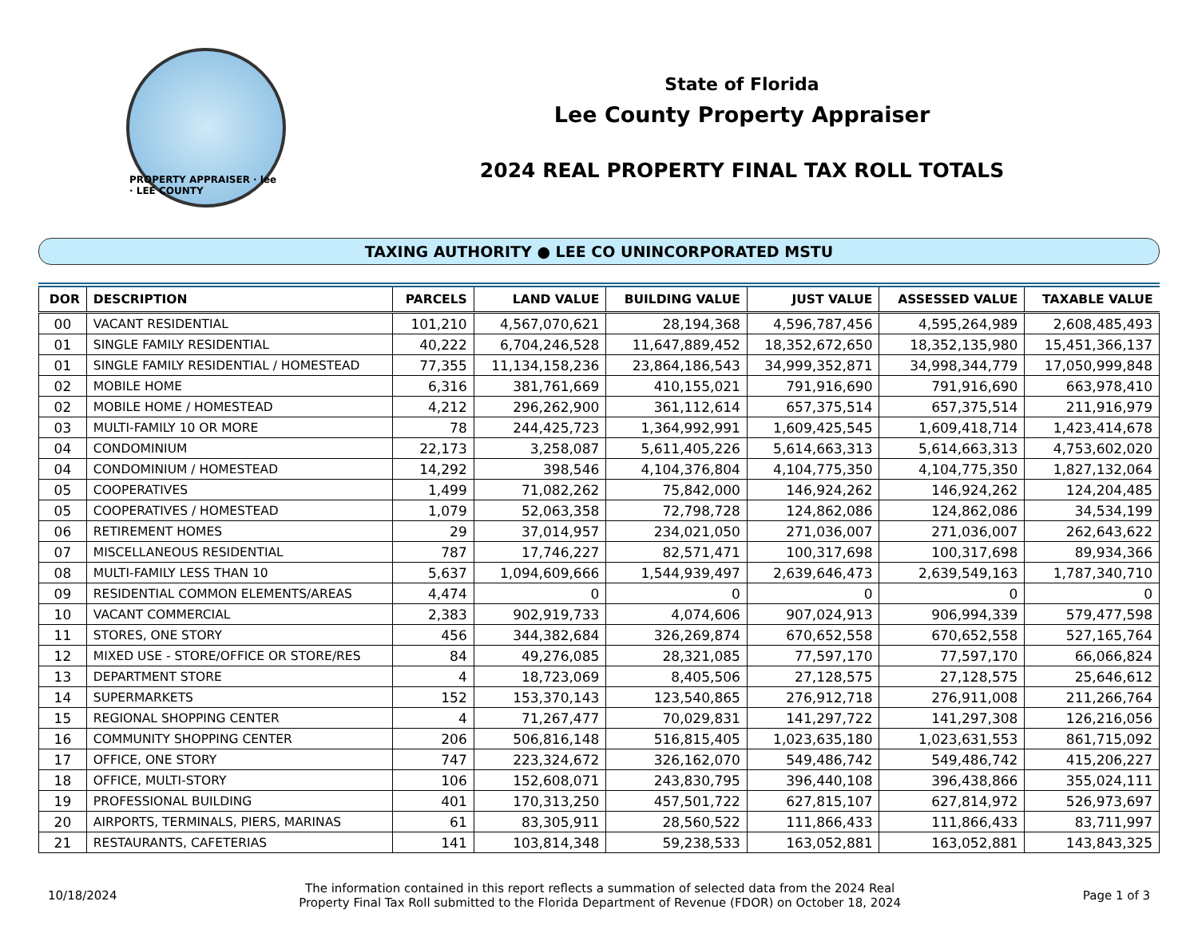PROPERTY APPRAISER · lee · LEE COUNTY
State of Florida
Lee County Property Appraiser
2024 REAL PROPERTY FINAL TAX ROLL TOTALS
TAXING AUTHORITY ● LEE CO UNINCORPORATED MSTU
| DOR | DESCRIPTION | PARCELS | LAND VALUE | BUILDING VALUE | JUST VALUE | ASSESSED VALUE | TAXABLE VALUE |
| --- | --- | --- | --- | --- | --- | --- | --- |
| 00 | VACANT RESIDENTIAL | 101,210 | 4,567,070,621 | 28,194,368 | 4,596,787,456 | 4,595,264,989 | 2,608,485,493 |
| 01 | SINGLE FAMILY RESIDENTIAL | 40,222 | 6,704,246,528 | 11,647,889,452 | 18,352,672,650 | 18,352,135,980 | 15,451,366,137 |
| 01 | SINGLE FAMILY RESIDENTIAL / HOMESTEAD | 77,355 | 11,134,158,236 | 23,864,186,543 | 34,999,352,871 | 34,998,344,779 | 17,050,999,848 |
| 02 | MOBILE HOME | 6,316 | 381,761,669 | 410,155,021 | 791,916,690 | 791,916,690 | 663,978,410 |
| 02 | MOBILE HOME / HOMESTEAD | 4,212 | 296,262,900 | 361,112,614 | 657,375,514 | 657,375,514 | 211,916,979 |
| 03 | MULTI-FAMILY 10 OR MORE | 78 | 244,425,723 | 1,364,992,991 | 1,609,425,545 | 1,609,418,714 | 1,423,414,678 |
| 04 | CONDOMINIUM | 22,173 | 3,258,087 | 5,611,405,226 | 5,614,663,313 | 5,614,663,313 | 4,753,602,020 |
| 04 | CONDOMINIUM / HOMESTEAD | 14,292 | 398,546 | 4,104,376,804 | 4,104,775,350 | 4,104,775,350 | 1,827,132,064 |
| 05 | COOPERATIVES | 1,499 | 71,082,262 | 75,842,000 | 146,924,262 | 146,924,262 | 124,204,485 |
| 05 | COOPERATIVES / HOMESTEAD | 1,079 | 52,063,358 | 72,798,728 | 124,862,086 | 124,862,086 | 34,534,199 |
| 06 | RETIREMENT HOMES | 29 | 37,014,957 | 234,021,050 | 271,036,007 | 271,036,007 | 262,643,622 |
| 07 | MISCELLANEOUS RESIDENTIAL | 787 | 17,746,227 | 82,571,471 | 100,317,698 | 100,317,698 | 89,934,366 |
| 08 | MULTI-FAMILY LESS THAN 10 | 5,637 | 1,094,609,666 | 1,544,939,497 | 2,639,646,473 | 2,639,549,163 | 1,787,340,710 |
| 09 | RESIDENTIAL COMMON ELEMENTS/AREAS | 4,474 | 0 | 0 | 0 | 0 | 0 |
| 10 | VACANT COMMERCIAL | 2,383 | 902,919,733 | 4,074,606 | 907,024,913 | 906,994,339 | 579,477,598 |
| 11 | STORES, ONE STORY | 456 | 344,382,684 | 326,269,874 | 670,652,558 | 670,652,558 | 527,165,764 |
| 12 | MIXED USE - STORE/OFFICE OR STORE/RES | 84 | 49,276,085 | 28,321,085 | 77,597,170 | 77,597,170 | 66,066,824 |
| 13 | DEPARTMENT STORE | 4 | 18,723,069 | 8,405,506 | 27,128,575 | 27,128,575 | 25,646,612 |
| 14 | SUPERMARKETS | 152 | 153,370,143 | 123,540,865 | 276,912,718 | 276,911,008 | 211,266,764 |
| 15 | REGIONAL SHOPPING CENTER | 4 | 71,267,477 | 70,029,831 | 141,297,722 | 141,297,308 | 126,216,056 |
| 16 | COMMUNITY SHOPPING CENTER | 206 | 506,816,148 | 516,815,405 | 1,023,635,180 | 1,023,631,553 | 861,715,092 |
| 17 | OFFICE, ONE STORY | 747 | 223,324,672 | 326,162,070 | 549,486,742 | 549,486,742 | 415,206,227 |
| 18 | OFFICE, MULTI-STORY | 106 | 152,608,071 | 243,830,795 | 396,440,108 | 396,438,866 | 355,024,111 |
| 19 | PROFESSIONAL BUILDING | 401 | 170,313,250 | 457,501,722 | 627,815,107 | 627,814,972 | 526,973,697 |
| 20 | AIRPORTS, TERMINALS, PIERS, MARINAS | 61 | 83,305,911 | 28,560,522 | 111,866,433 | 111,866,433 | 83,711,997 |
| 21 | RESTAURANTS, CAFETERIAS | 141 | 103,814,348 | 59,238,533 | 163,052,881 | 163,052,881 | 143,843,325 |
10/18/2024
The information contained in this report reflects a summation of selected data from the 2024 Real
Property Final Tax Roll submitted to the Florida Department of Revenue (FDOR) on October 18, 2024
Page 1 of 3